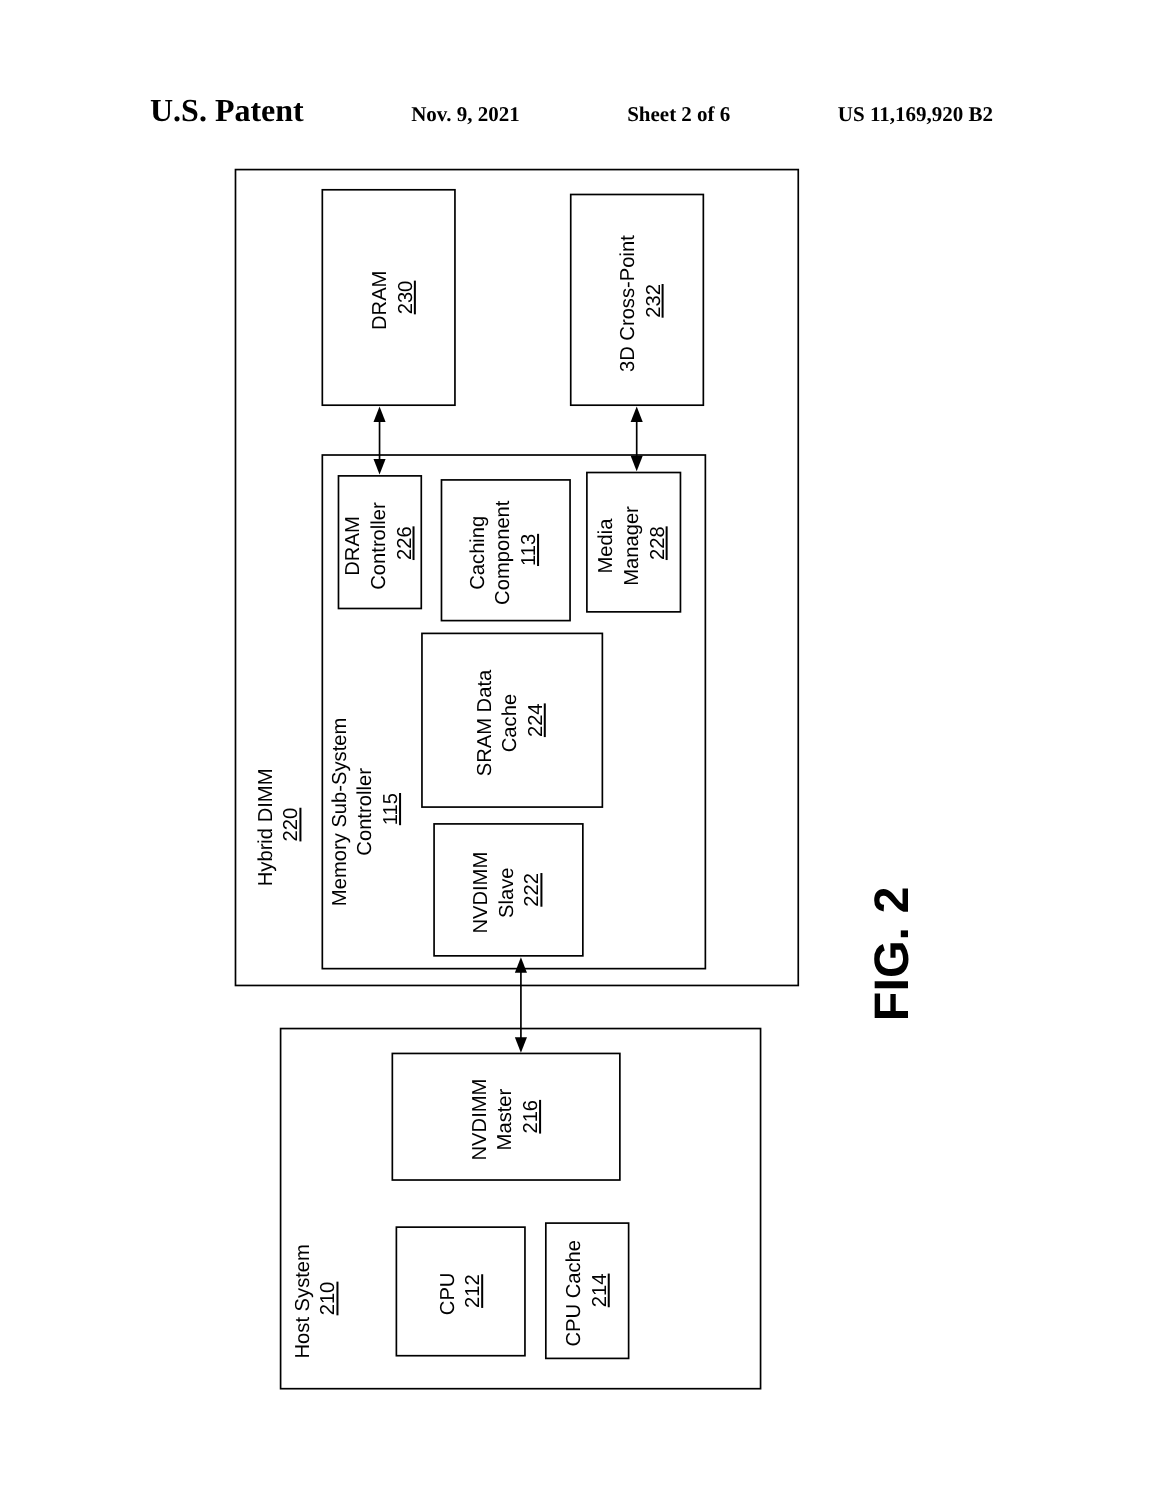U.S. Patent Nov. 9, 2021 Sheet 2 of 6 US 11,169,920 B2
DRAM 230
3D Cross-Point 232
DRAM Controller 226
Caching Component 113
Media Manager 228
SRAM Data Cache 224
NVDIMM Slave 222
Hybrid DIMM 220
Memory Sub-System Controller 115
NVDIMM Master 216
Host System 210
CPU 212
CPU Cache 214
FIG. 2